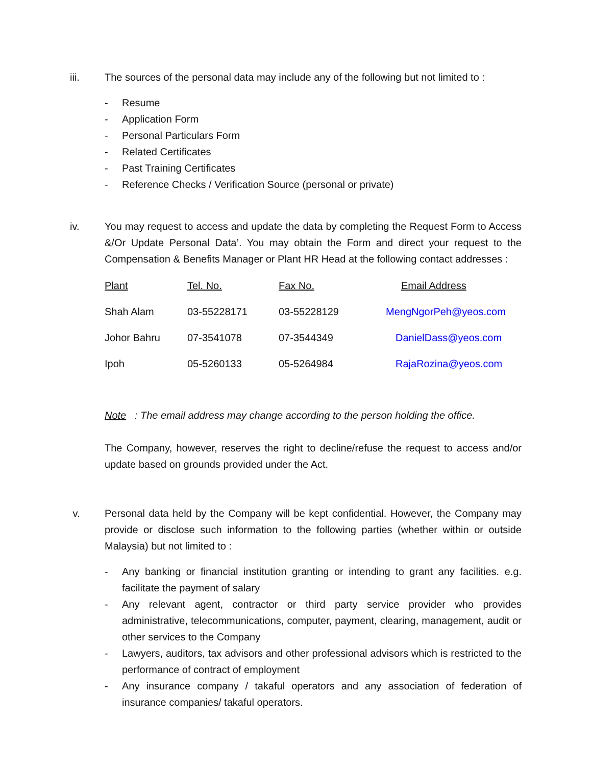iii. The sources of the personal data may include any of the following but not limited to :
- Resume
- Application Form
- Personal Particulars Form
- Related Certificates
- Past Training Certificates
- Reference Checks / Verification Source (personal or private)
iv. You may request to access and update the data by completing the Request Form to Access &/Or Update Personal Data’. You may obtain the Form and direct your request to the Compensation & Benefits Manager or Plant HR Head at the following contact addresses :
| Plant | Tel. No. | Fax No. | Email Address |
| Shah Alam | 03-55228171 | 03-55228129 | MengNgorPeh@yeos.com |
| Johor Bahru | 07-3541078 | 07-3544349 | DanielDass@yeos.com |
| Ipoh | 05-5260133 | 05-5264984 | RajaRozina@yeos.com |
Note : The email address may change according to the person holding the office.
The Company, however, reserves the right to decline/refuse the request to access and/or update based on grounds provided under the Act.
v. Personal data held by the Company will be kept confidential. However, the Company may provide or disclose such information to the following parties (whether within or outside Malaysia) but not limited to :
- Any banking or financial institution granting or intending to grant any facilities. e.g. facilitate the payment of salary
- Any relevant agent, contractor or third party service provider who provides administrative, telecommunications, computer, payment, clearing, management, audit or other services to the Company
- Lawyers, auditors, tax advisors and other professional advisors which is restricted to the performance of contract of employment
- Any insurance company / takaful operators and any association of federation of insurance companies/ takaful operators.